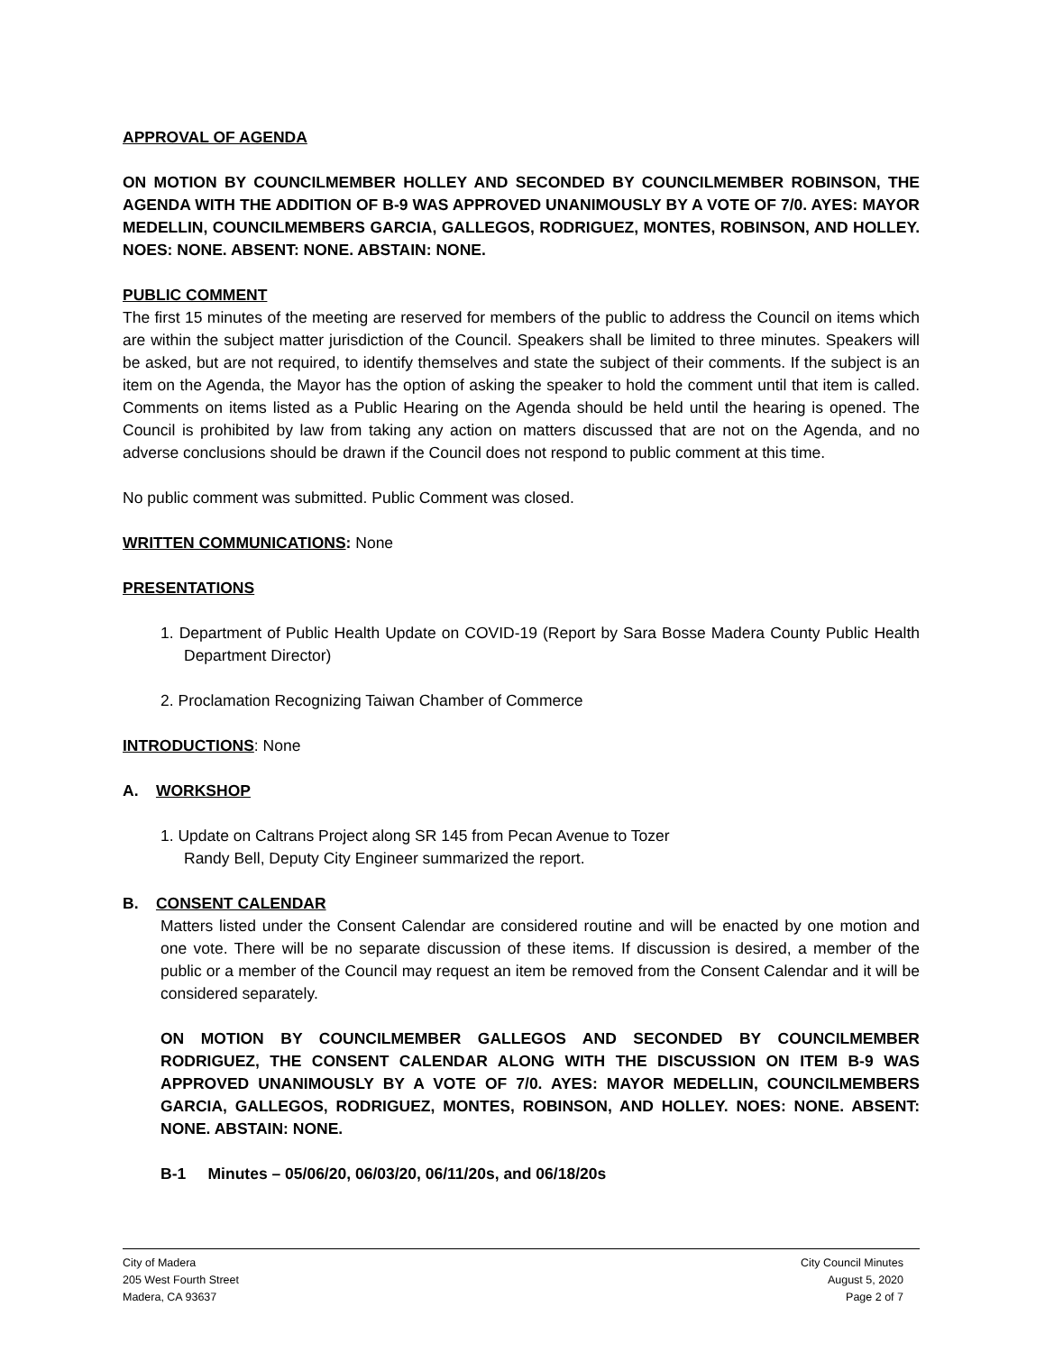APPROVAL OF AGENDA
ON MOTION BY COUNCILMEMBER HOLLEY AND SECONDED BY COUNCILMEMBER ROBINSON, THE AGENDA WITH THE ADDITION OF B-9 WAS APPROVED UNANIMOUSLY BY A VOTE OF 7/0. AYES: MAYOR MEDELLIN, COUNCILMEMBERS GARCIA, GALLEGOS, RODRIGUEZ, MONTES, ROBINSON, AND HOLLEY. NOES: NONE. ABSENT: NONE. ABSTAIN: NONE.
PUBLIC COMMENT
The first 15 minutes of the meeting are reserved for members of the public to address the Council on items which are within the subject matter jurisdiction of the Council. Speakers shall be limited to three minutes. Speakers will be asked, but are not required, to identify themselves and state the subject of their comments. If the subject is an item on the Agenda, the Mayor has the option of asking the speaker to hold the comment until that item is called. Comments on items listed as a Public Hearing on the Agenda should be held until the hearing is opened. The Council is prohibited by law from taking any action on matters discussed that are not on the Agenda, and no adverse conclusions should be drawn if the Council does not respond to public comment at this time.
No public comment was submitted. Public Comment was closed.
WRITTEN COMMUNICATIONS: None
PRESENTATIONS
1. Department of Public Health Update on COVID-19 (Report by Sara Bosse Madera County Public Health Department Director)
2. Proclamation Recognizing Taiwan Chamber of Commerce
INTRODUCTIONS: None
A. WORKSHOP
1. Update on Caltrans Project along SR 145 from Pecan Avenue to Tozer
Randy Bell, Deputy City Engineer summarized the report.
B. CONSENT CALENDAR
Matters listed under the Consent Calendar are considered routine and will be enacted by one motion and one vote. There will be no separate discussion of these items. If discussion is desired, a member of the public or a member of the Council may request an item be removed from the Consent Calendar and it will be considered separately.
ON MOTION BY COUNCILMEMBER GALLEGOS AND SECONDED BY COUNCILMEMBER RODRIGUEZ, THE CONSENT CALENDAR ALONG WITH THE DISCUSSION ON ITEM B-9 WAS APPROVED UNANIMOUSLY BY A VOTE OF 7/0. AYES: MAYOR MEDELLIN, COUNCILMEMBERS GARCIA, GALLEGOS, RODRIGUEZ, MONTES, ROBINSON, AND HOLLEY. NOES: NONE. ABSENT: NONE. ABSTAIN: NONE.
B-1 Minutes – 05/06/20, 06/03/20, 06/11/20s, and 06/18/20s
City of Madera
205 West Fourth Street
Madera, CA 93637
City Council Minutes
August 5, 2020
Page 2 of 7